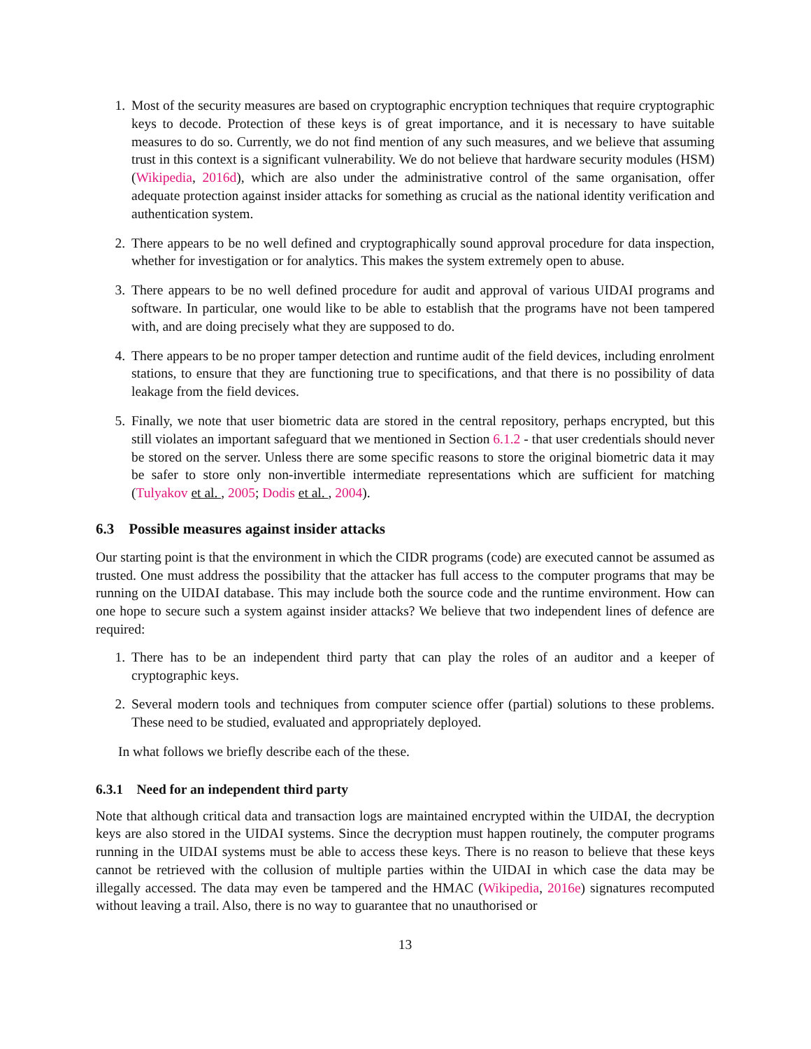1. Most of the security measures are based on cryptographic encryption techniques that require cryptographic keys to decode. Protection of these keys is of great importance, and it is necessary to have suitable measures to do so. Currently, we do not find mention of any such measures, and we believe that assuming trust in this context is a significant vulnerability. We do not believe that hardware security modules (HSM) (Wikipedia, 2016d), which are also under the administrative control of the same organisation, offer adequate protection against insider attacks for something as crucial as the national identity verification and authentication system.
2. There appears to be no well defined and cryptographically sound approval procedure for data inspection, whether for investigation or for analytics. This makes the system extremely open to abuse.
3. There appears to be no well defined procedure for audit and approval of various UIDAI programs and software. In particular, one would like to be able to establish that the programs have not been tampered with, and are doing precisely what they are supposed to do.
4. There appears to be no proper tamper detection and runtime audit of the field devices, including enrolment stations, to ensure that they are functioning true to specifications, and that there is no possibility of data leakage from the field devices.
5. Finally, we note that user biometric data are stored in the central repository, perhaps encrypted, but this still violates an important safeguard that we mentioned in Section 6.1.2 - that user credentials should never be stored on the server. Unless there are some specific reasons to store the original biometric data it may be safer to store only non-invertible intermediate representations which are sufficient for matching (Tulyakov et al. , 2005; Dodis et al. , 2004).
6.3 Possible measures against insider attacks
Our starting point is that the environment in which the CIDR programs (code) are executed cannot be assumed as trusted. One must address the possibility that the attacker has full access to the computer programs that may be running on the UIDAI database. This may include both the source code and the runtime environment. How can one hope to secure such a system against insider attacks? We believe that two independent lines of defence are required:
1. There has to be an independent third party that can play the roles of an auditor and a keeper of cryptographic keys.
2. Several modern tools and techniques from computer science offer (partial) solutions to these problems. These need to be studied, evaluated and appropriately deployed.
In what follows we briefly describe each of the these.
6.3.1 Need for an independent third party
Note that although critical data and transaction logs are maintained encrypted within the UIDAI, the decryption keys are also stored in the UIDAI systems. Since the decryption must happen routinely, the computer programs running in the UIDAI systems must be able to access these keys. There is no reason to believe that these keys cannot be retrieved with the collusion of multiple parties within the UIDAI in which case the data may be illegally accessed. The data may even be tampered and the HMAC (Wikipedia, 2016e) signatures recomputed without leaving a trail. Also, there is no way to guarantee that no unauthorised or
13